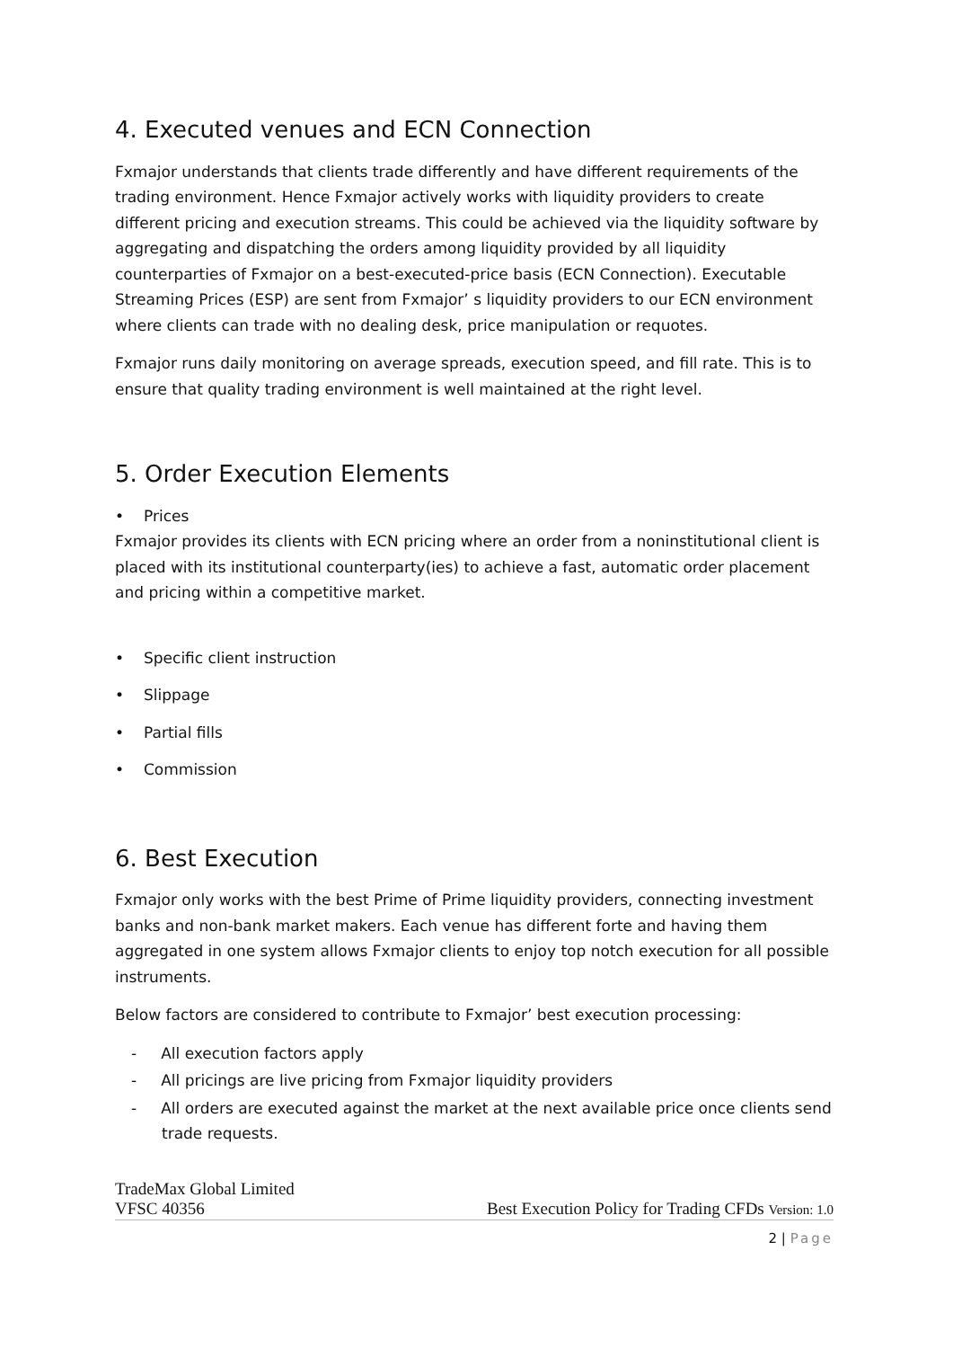4. Executed venues and ECN Connection
Fxmajor understands that clients trade differently and have different requirements of the trading environment. Hence Fxmajor actively works with liquidity providers to create different pricing and execution streams. This could be achieved via the liquidity software by aggregating and dispatching the orders among liquidity provided by all liquidity counterparties of Fxmajor on a best-executed-price basis (ECN Connection). Executable Streaming Prices (ESP) are sent from Fxmajor’ s liquidity providers to our ECN environment where clients can trade with no dealing desk, price manipulation or requotes.
Fxmajor runs daily monitoring on average spreads, execution speed, and fill rate. This is to ensure that quality trading environment is well maintained at the right level.
5. Order Execution Elements
• Prices
Fxmajor provides its clients with ECN pricing where an order from a noninstitutional client is placed with its institutional counterparty(ies) to achieve a fast, automatic order placement and pricing within a competitive market.
• Specific client instruction
• Slippage
• Partial fills
• Commission
6. Best Execution
Fxmajor only works with the best Prime of Prime liquidity providers, connecting investment banks and non-bank market makers. Each venue has different forte and having them aggregated in one system allows Fxmajor clients to enjoy top notch execution for all possible instruments.
Below factors are considered to contribute to Fxmajor’ best execution processing:
- All execution factors apply
- All pricings are live pricing from Fxmajor liquidity providers
- All orders are executed against the market at the next available price once clients send trade requests.
TradeMax Global Limited
VFSC 40356 Best Execution Policy for Trading CFDs Version: 1.0
2 | Page